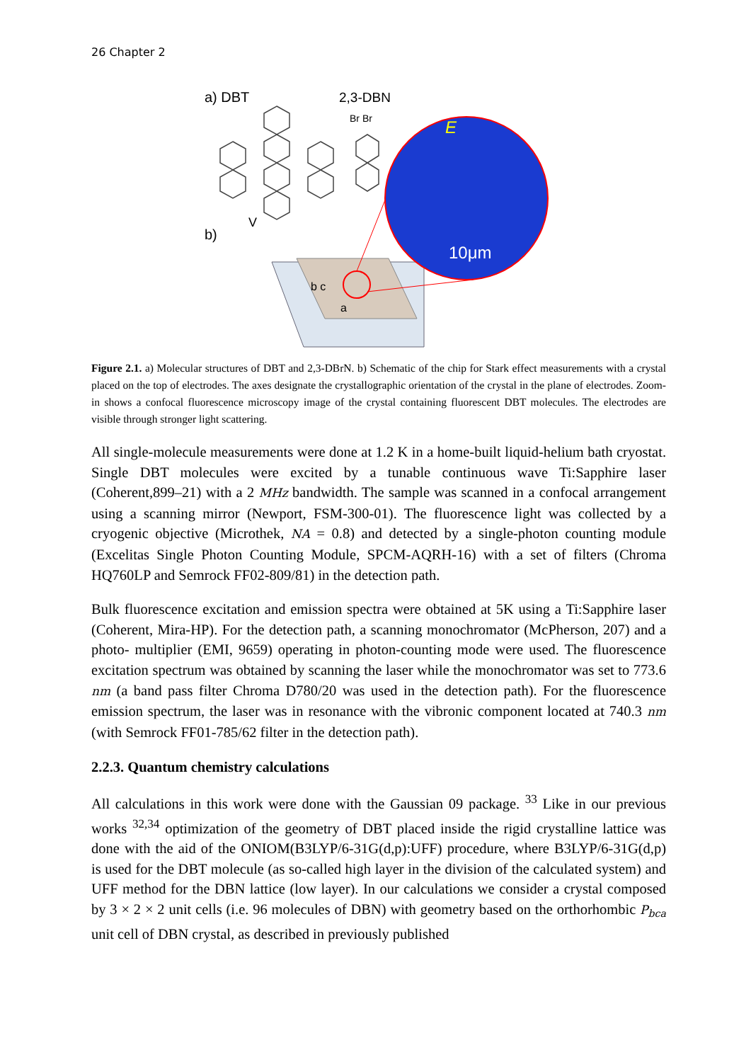26 Chapter 2
a) DBT
2,3-DBN
Br Br
b)
V
E
10μm
b c
a
Figure 2.1. a) Molecular structures of DBT and 2,3-DBrN. b) Schematic of the chip for Stark effect measurements with a crystal placed on the top of electrodes. The axes designate the crystallographic orientation of the crystal in the plane of electrodes. Zoom-in shows a confocal fluorescence microscopy image of the crystal containing fluorescent DBT molecules. The electrodes are visible through stronger light scattering.
All single-molecule measurements were done at 1.2 K in a home-built liquid-helium bath cryostat. Single DBT molecules were excited by a tunable continuous wave Ti:Sapphire laser (Coherent,899–21) with a 2 MHz bandwidth. The sample was scanned in a confocal arrangement using a scanning mirror (Newport, FSM-300-01). The fluorescence light was collected by a cryogenic objective (Microthek, NA = 0.8) and detected by a single-photon counting module (Excelitas Single Photon Counting Module, SPCM-AQRH-16) with a set of filters (Chroma HQ760LP and Semrock FF02-809/81) in the detection path.
Bulk fluorescence excitation and emission spectra were obtained at 5K using a Ti:Sapphire laser (Coherent, Mira-HP). For the detection path, a scanning monochromator (McPherson, 207) and a photo- multiplier (EMI, 9659) operating in photon-counting mode were used. The fluorescence excitation spectrum was obtained by scanning the laser while the monochromator was set to 773.6 nm (a band pass filter Chroma D780/20 was used in the detection path). For the fluorescence emission spectrum, the laser was in resonance with the vibronic component located at 740.3 nm (with Semrock FF01-785/62 filter in the detection path).
2.2.3. Quantum chemistry calculations
All calculations in this work were done with the Gaussian 09 package. <sup>33</sup> Like in our previous works <sup>32,34</sup> optimization of the geometry of DBT placed inside the rigid crystalline lattice was done with the aid of the ONIOM(B3LYP/6-31G(d,p):UFF) procedure, where B3LYP/6-31G(d,p) is used for the DBT molecule (as so-called high layer in the division of the calculated system) and UFF method for the DBN lattice (low layer). In our calculations we consider a crystal composed by 3 × 2 × 2 unit cells (i.e. 96 molecules of DBN) with geometry based on the orthorhombic P<sub>bca</sub> unit cell of DBN crystal, as described in previously published